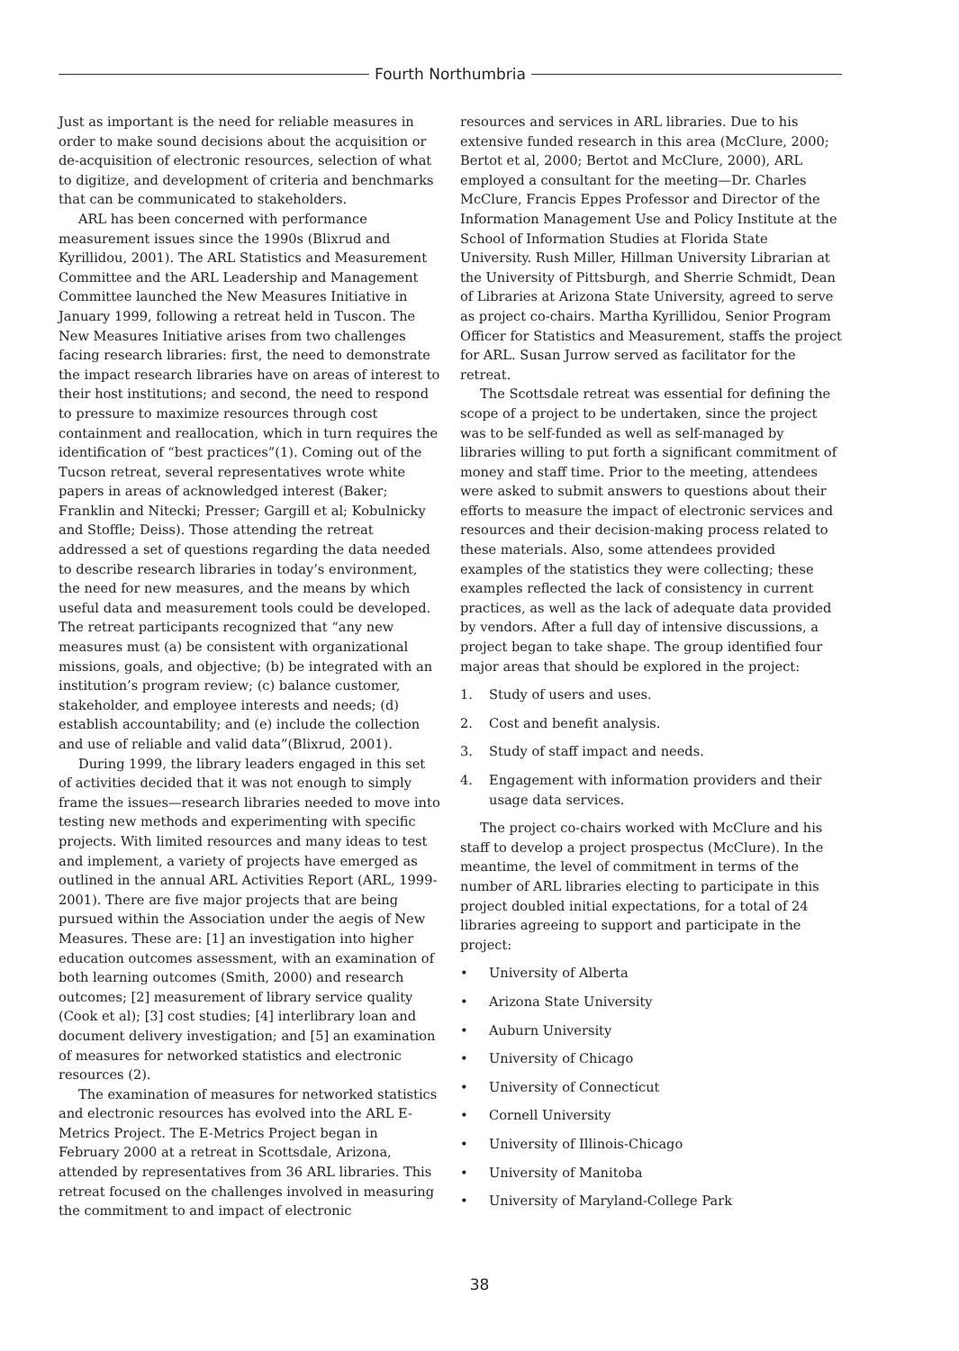Fourth Northumbria
Just as important is the need for reliable measures in order to make sound decisions about the acquisition or de-acquisition of electronic resources, selection of what to digitize, and development of criteria and benchmarks that can be communicated to stakeholders.
ARL has been concerned with performance measurement issues since the 1990s (Blixrud and Kyrillidou, 2001). The ARL Statistics and Measurement Committee and the ARL Leadership and Management Committee launched the New Measures Initiative in January 1999, following a retreat held in Tuscon. The New Measures Initiative arises from two challenges facing research libraries: first, the need to demonstrate the impact research libraries have on areas of interest to their host institutions; and second, the need to respond to pressure to maximize resources through cost containment and reallocation, which in turn requires the identification of “best practices”(1). Coming out of the Tucson retreat, several representatives wrote white papers in areas of acknowledged interest (Baker; Franklin and Nitecki; Presser; Gargill et al; Kobulnicky and Stoffle; Deiss). Those attending the retreat addressed a set of questions regarding the data needed to describe research libraries in today’s environment, the need for new measures, and the means by which useful data and measurement tools could be developed. The retreat participants recognized that “any new measures must (a) be consistent with organizational missions, goals, and objective; (b) be integrated with an institution’s program review; (c) balance customer, stakeholder, and employee interests and needs; (d) establish accountability; and (e) include the collection and use of reliable and valid data”(Blixrud, 2001).
During 1999, the library leaders engaged in this set of activities decided that it was not enough to simply frame the issues—research libraries needed to move into testing new methods and experimenting with specific projects. With limited resources and many ideas to test and implement, a variety of projects have emerged as outlined in the annual ARL Activities Report (ARL, 1999-2001). There are five major projects that are being pursued within the Association under the aegis of New Measures. These are: [1] an investigation into higher education outcomes assessment, with an examination of both learning outcomes (Smith, 2000) and research outcomes; [2] measurement of library service quality (Cook et al); [3] cost studies; [4] interlibrary loan and document delivery investigation; and [5] an examination of measures for networked statistics and electronic resources (2).
The examination of measures for networked statistics and electronic resources has evolved into the ARL E-Metrics Project. The E-Metrics Project began in February 2000 at a retreat in Scottsdale, Arizona, attended by representatives from 36 ARL libraries. This retreat focused on the challenges involved in measuring the commitment to and impact of electronic
resources and services in ARL libraries. Due to his extensive funded research in this area (McClure, 2000; Bertot et al, 2000; Bertot and McClure, 2000), ARL employed a consultant for the meeting—Dr. Charles McClure, Francis Eppes Professor and Director of the Information Management Use and Policy Institute at the School of Information Studies at Florida State University. Rush Miller, Hillman University Librarian at the University of Pittsburgh, and Sherrie Schmidt, Dean of Libraries at Arizona State University, agreed to serve as project co-chairs. Martha Kyrillidou, Senior Program Officer for Statistics and Measurement, staffs the project for ARL. Susan Jurrow served as facilitator for the retreat.
The Scottsdale retreat was essential for defining the scope of a project to be undertaken, since the project was to be self-funded as well as self-managed by libraries willing to put forth a significant commitment of money and staff time. Prior to the meeting, attendees were asked to submit answers to questions about their efforts to measure the impact of electronic services and resources and their decision-making process related to these materials. Also, some attendees provided examples of the statistics they were collecting; these examples reflected the lack of consistency in current practices, as well as the lack of adequate data provided by vendors. After a full day of intensive discussions, a project began to take shape. The group identified four major areas that should be explored in the project:
1. Study of users and uses.
2. Cost and benefit analysis.
3. Study of staff impact and needs.
4. Engagement with information providers and their usage data services.
The project co-chairs worked with McClure and his staff to develop a project prospectus (McClure). In the meantime, the level of commitment in terms of the number of ARL libraries electing to participate in this project doubled initial expectations, for a total of 24 libraries agreeing to support and participate in the project:
• University of Alberta
• Arizona State University
• Auburn University
• University of Chicago
• University of Connecticut
• Cornell University
• University of Illinois-Chicago
• University of Manitoba
• University of Maryland-College Park
38